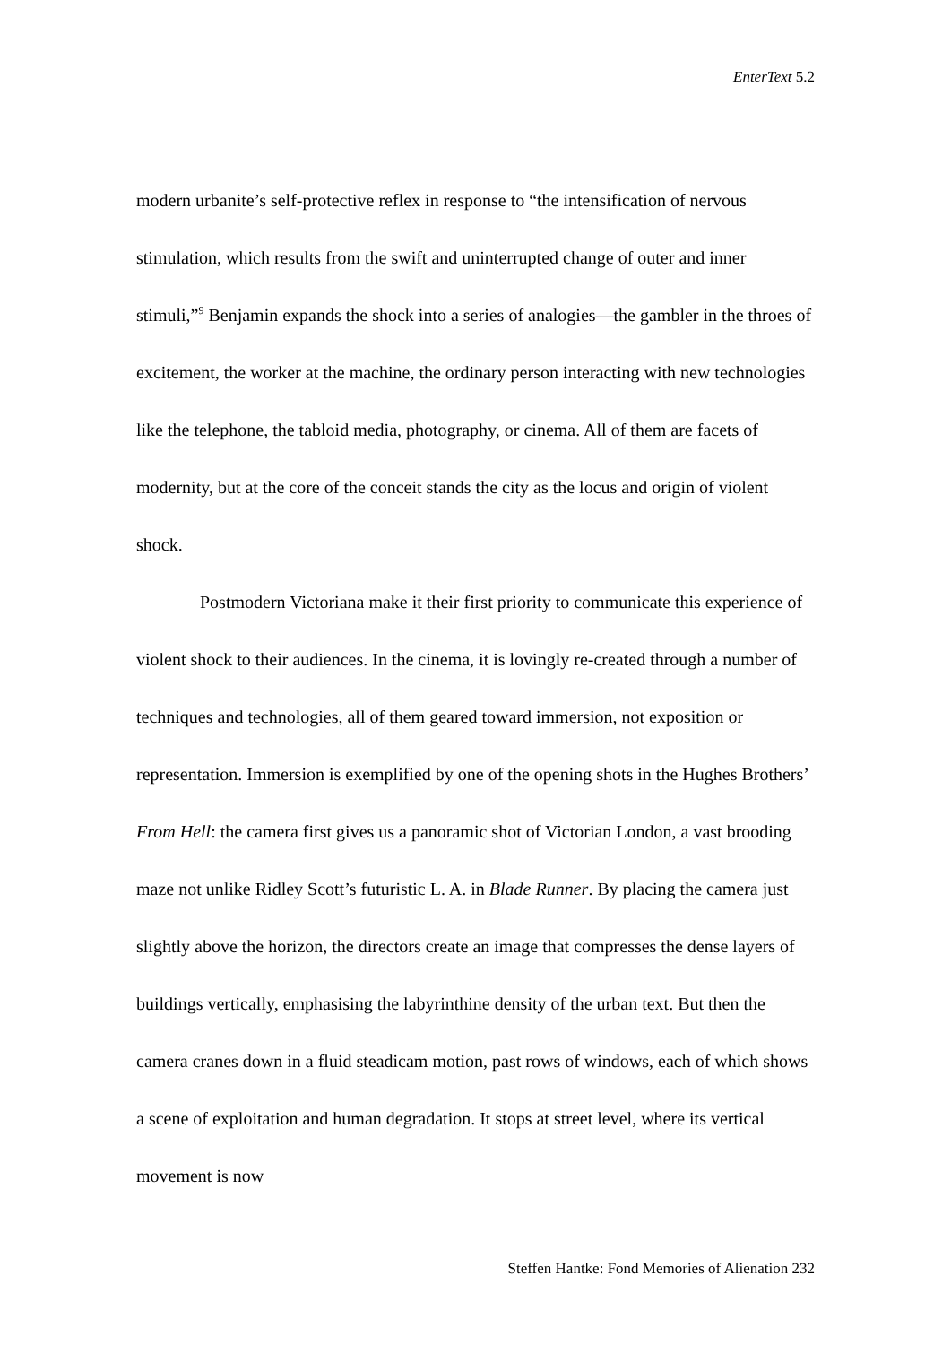EnterText 5.2
modern urbanite’s self-protective reflex in response to “the intensification of nervous stimulation, which results from the swift and uninterrupted change of outer and inner stimuli,”<sup>9</sup> Benjamin expands the shock into a series of analogies—the gambler in the throes of excitement, the worker at the machine, the ordinary person interacting with new technologies like the telephone, the tabloid media, photography, or cinema. All of them are facets of modernity, but at the core of the conceit stands the city as the locus and origin of violent shock.
Postmodern Victoriana make it their first priority to communicate this experience of violent shock to their audiences. In the cinema, it is lovingly re-created through a number of techniques and technologies, all of them geared toward immersion, not exposition or representation. Immersion is exemplified by one of the opening shots in the Hughes Brothers’ From Hell: the camera first gives us a panoramic shot of Victorian London, a vast brooding maze not unlike Ridley Scott’s futuristic L. A. in Blade Runner. By placing the camera just slightly above the horizon, the directors create an image that compresses the dense layers of buildings vertically, emphasising the labyrinthine density of the urban text. But then the camera cranes down in a fluid steadicam motion, past rows of windows, each of which shows a scene of exploitation and human degradation. It stops at street level, where its vertical movement is now
Steffen Hantke: Fond Memories of Alienation 232